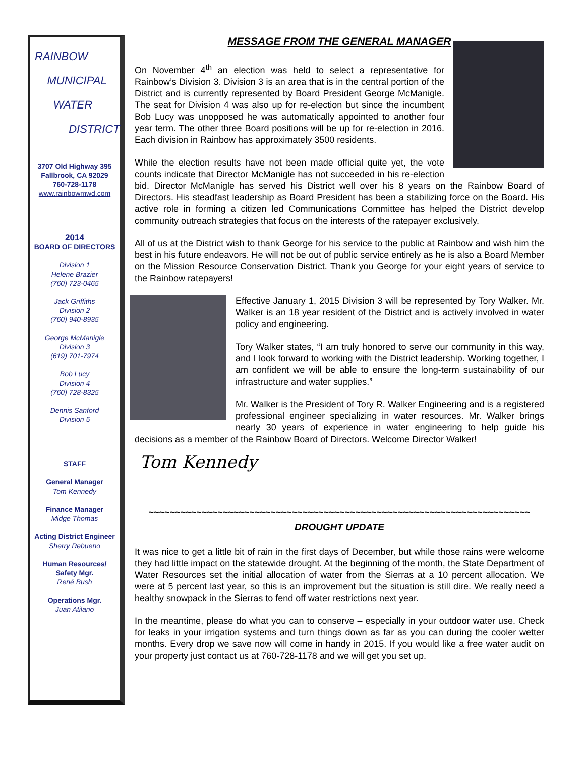RAINBOW
MUNICIPAL
WATER
DISTRICT
3707 Old Highway 395
Fallbrook, CA 92029
760-728-1178
www.rainbowmwd.com
2014
BOARD OF DIRECTORS
Division 1
Helene Brazier
(760) 723-0465
Jack Griffiths
Division 2
(760) 940-8935
George McManigle
Division 3
(619) 701-7974
Bob Lucy
Division 4
(760) 728-8325
Dennis Sanford
Division 5
STAFF
General Manager
Tom Kennedy
Finance Manager
Midge Thomas
Acting District Engineer
Sherry Rebueno
Human Resources/
Safety Mgr.
René Bush
Operations Mgr.
Juan Atilano
MESSAGE FROM THE GENERAL MANAGER
On November 4<sup>th</sup> an election was held to select a representative for Rainbow’s Division 3. Division 3 is an area that is in the central portion of the District and is currently represented by Board President George McManigle. The seat for Division 4 was also up for re-election but since the incumbent Bob Lucy was unopposed he was automatically appointed to another four year term. The other three Board positions will be up for re-election in 2016. Each division in Rainbow has approximately 3500 residents.
While the election results have not been made official quite yet, the vote counts indicate that Director McManigle has not succeeded in his re-election bid. Director McManigle has served his District well over his 8 years on the Rainbow Board of Directors. His steadfast leadership as Board President has been a stabilizing force on the Board. His active role in forming a citizen led Communications Committee has helped the District develop community outreach strategies that focus on the interests of the ratepayer exclusively.
All of us at the District wish to thank George for his service to the public at Rainbow and wish him the best in his future endeavors. He will not be out of public service entirely as he is also a Board Member on the Mission Resource Conservation District. Thank you George for your eight years of service to the Rainbow ratepayers!
Effective January 1, 2015 Division 3 will be represented by Tory Walker. Mr. Walker is an 18 year resident of the District and is actively involved in water policy and engineering.
Tory Walker states, “I am truly honored to serve our community in this way, and I look forward to working with the District leadership. Working together, I am confident we will be able to ensure the long-term sustainability of our infrastructure and water supplies.”
Mr. Walker is the President of Tory R. Walker Engineering and is a registered professional engineer specializing in water resources. Mr. Walker brings nearly 30 years of experience in water engineering to help guide his decisions as a member of the Rainbow Board of Directors. Welcome Director Walker!
Tom Kennedy
~~~~~~~~~~~~~~~~~~~~~~~~~~~~~~~~~~~~~~~~~~~~~~~~~~~~~~~~~~~~~~~~~~~~~~~~
DROUGHT UPDATE
It was nice to get a little bit of rain in the first days of December, but while those rains were welcome they had little impact on the statewide drought. At the beginning of the month, the State Department of Water Resources set the initial allocation of water from the Sierras at a 10 percent allocation. We were at 5 percent last year, so this is an improvement but the situation is still dire. We really need a healthy snowpack in the Sierras to fend off water restrictions next year.
In the meantime, please do what you can to conserve – especially in your outdoor water use. Check for leaks in your irrigation systems and turn things down as far as you can during the cooler wetter months. Every drop we save now will come in handy in 2015. If you would like a free water audit on your property just contact us at 760-728-1178 and we will get you set up.